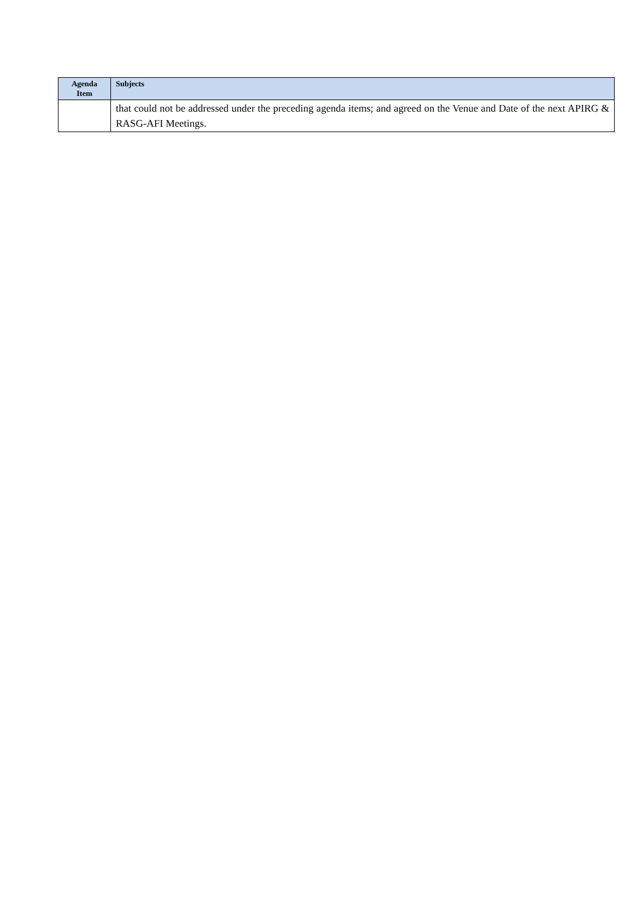| Agenda Item | Subjects |
| --- | --- |
| | that could not be addressed under the preceding agenda items; and agreed on the Venue and Date of the next APIRG & RASG-AFI Meetings. |